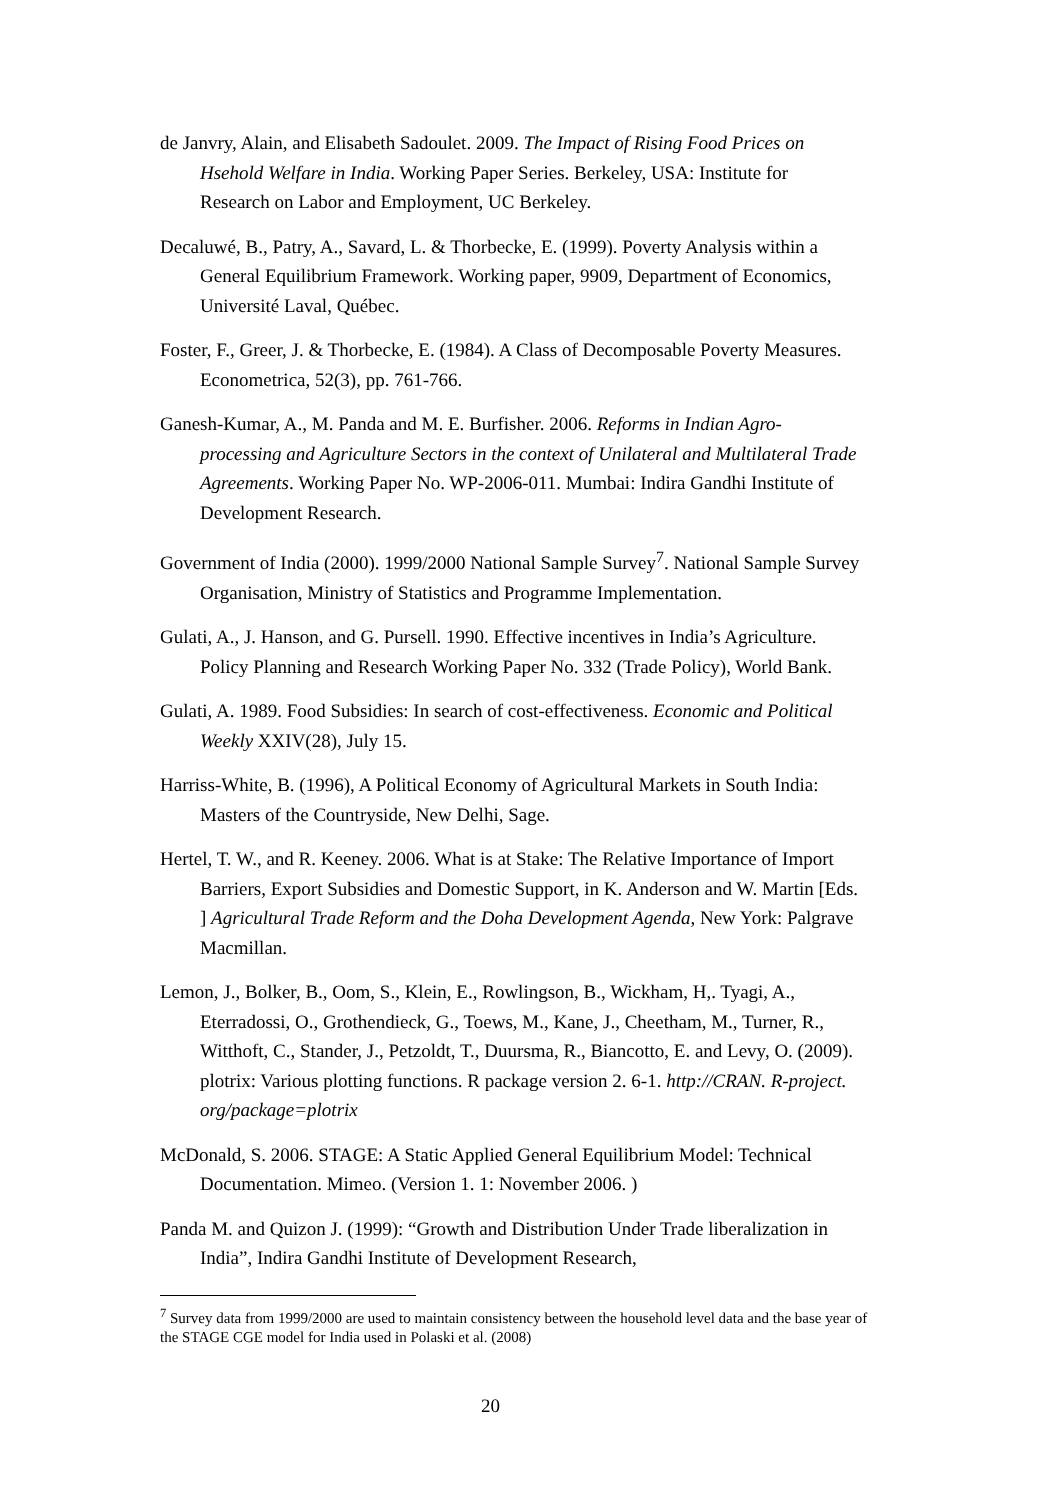de Janvry, Alain, and Elisabeth Sadoulet. 2009. The Impact of Rising Food Prices on Hsehold Welfare in India. Working Paper Series. Berkeley, USA: Institute for Research on Labor and Employment, UC Berkeley.
Decaluwé, B., Patry, A., Savard, L. & Thorbecke, E. (1999). Poverty Analysis within a General Equilibrium Framework. Working paper, 9909, Department of Economics, Université Laval, Québec.
Foster, F., Greer, J. & Thorbecke, E. (1984). A Class of Decomposable Poverty Measures. Econometrica, 52(3), pp. 761-766.
Ganesh-Kumar, A., M. Panda and M. E. Burfisher. 2006. Reforms in Indian Agro-processing and Agriculture Sectors in the context of Unilateral and Multilateral Trade Agreements. Working Paper No. WP-2006-011. Mumbai: Indira Gandhi Institute of Development Research.
Government of India (2000). 1999/2000 National Sample Survey<sup>7</sup>. National Sample Survey Organisation, Ministry of Statistics and Programme Implementation.
Gulati, A., J. Hanson, and G. Pursell. 1990. Effective incentives in India’s Agriculture. Policy Planning and Research Working Paper No. 332 (Trade Policy), World Bank.
Gulati, A. 1989. Food Subsidies: In search of cost-effectiveness. Economic and Political Weekly XXIV(28), July 15.
Harriss-White, B. (1996), A Political Economy of Agricultural Markets in South India: Masters of the Countryside, New Delhi, Sage.
Hertel, T. W., and R. Keeney. 2006. What is at Stake: The Relative Importance of Import Barriers, Export Subsidies and Domestic Support, in K. Anderson and W. Martin [Eds. ] Agricultural Trade Reform and the Doha Development Agenda, New York: Palgrave Macmillan.
Lemon, J., Bolker, B., Oom, S., Klein, E., Rowlingson, B., Wickham, H,. Tyagi, A., Eterradossi, O., Grothendieck, G., Toews, M., Kane, J., Cheetham, M., Turner, R., Witthoft, C., Stander, J., Petzoldt, T., Duursma, R., Biancotto, E. and Levy, O. (2009). plotrix: Various plotting functions. R package version 2. 6-1. http://CRAN. R-project. org/package=plotrix
McDonald, S. 2006. STAGE: A Static Applied General Equilibrium Model: Technical Documentation. Mimeo. (Version 1. 1: November 2006. )
Panda M. and Quizon J. (1999): “Growth and Distribution Under Trade liberalization in India”, Indira Gandhi Institute of Development Research,
<sup>7</sup> Survey data from 1999/2000 are used to maintain consistency between the household level data and the base year of the STAGE CGE model for India used in Polaski et al. (2008)
20